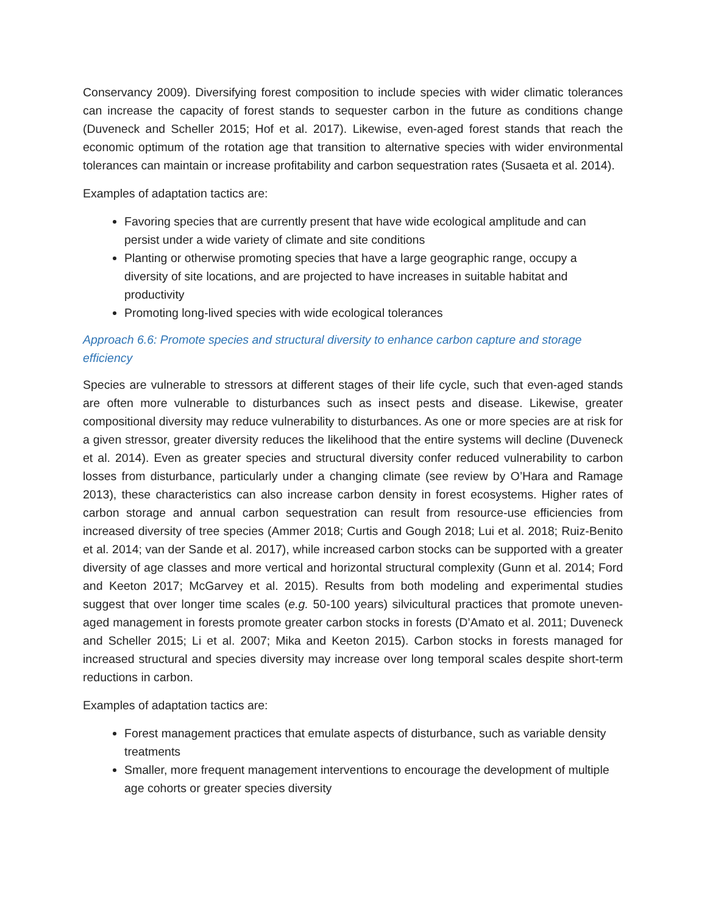Conservancy 2009). Diversifying forest composition to include species with wider climatic tolerances can increase the capacity of forest stands to sequester carbon in the future as conditions change (Duveneck and Scheller 2015; Hof et al. 2017). Likewise, even-aged forest stands that reach the economic optimum of the rotation age that transition to alternative species with wider environmental tolerances can maintain or increase profitability and carbon sequestration rates (Susaeta et al. 2014).
Examples of adaptation tactics are:
Favoring species that are currently present that have wide ecological amplitude and can persist under a wide variety of climate and site conditions
Planting or otherwise promoting species that have a large geographic range, occupy a diversity of site locations, and are projected to have increases in suitable habitat and productivity
Promoting long-lived species with wide ecological tolerances
Approach 6.6: Promote species and structural diversity to enhance carbon capture and storage efficiency
Species are vulnerable to stressors at different stages of their life cycle, such that even-aged stands are often more vulnerable to disturbances such as insect pests and disease. Likewise, greater compositional diversity may reduce vulnerability to disturbances. As one or more species are at risk for a given stressor, greater diversity reduces the likelihood that the entire systems will decline (Duveneck et al. 2014). Even as greater species and structural diversity confer reduced vulnerability to carbon losses from disturbance, particularly under a changing climate (see review by O’Hara and Ramage 2013), these characteristics can also increase carbon density in forest ecosystems. Higher rates of carbon storage and annual carbon sequestration can result from resource-use efficiencies from increased diversity of tree species (Ammer 2018; Curtis and Gough 2018; Lui et al. 2018; Ruiz-Benito et al. 2014; van der Sande et al. 2017), while increased carbon stocks can be supported with a greater diversity of age classes and more vertical and horizontal structural complexity (Gunn et al. 2014; Ford and Keeton 2017; McGarvey et al. 2015). Results from both modeling and experimental studies suggest that over longer time scales (e.g. 50-100 years) silvicultural practices that promote uneven-aged management in forests promote greater carbon stocks in forests (D’Amato et al. 2011; Duveneck and Scheller 2015; Li et al. 2007; Mika and Keeton 2015). Carbon stocks in forests managed for increased structural and species diversity may increase over long temporal scales despite short-term reductions in carbon.
Examples of adaptation tactics are:
Forest management practices that emulate aspects of disturbance, such as variable density treatments
Smaller, more frequent management interventions to encourage the development of multiple age cohorts or greater species diversity